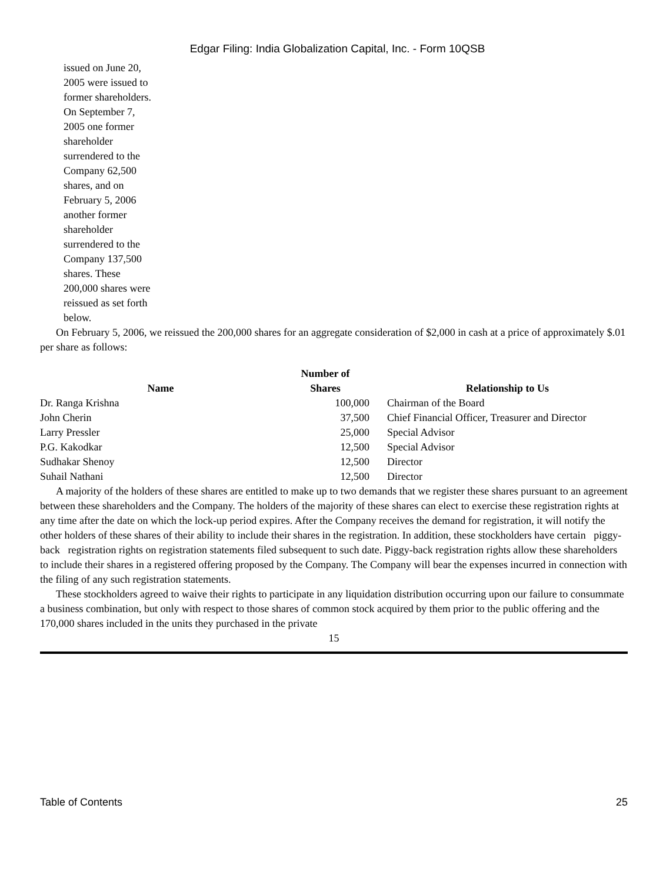Edgar Filing: India Globalization Capital, Inc. - Form 10QSB
issued on June 20, 2005 were issued to former shareholders. On September 7, 2005 one former shareholder surrendered to the Company 62,500 shares, and on February 5, 2006 another former shareholder surrendered to the Company 137,500 shares. These 200,000 shares were reissued as set forth below.
On February 5, 2006, we reissued the 200,000 shares for an aggregate consideration of $2,000 in cash at a price of approximately $.01 per share as follows:
| Name | Number of Shares | | Relationship to Us |
| --- | --- | --- | --- |
| Dr. Ranga Krishna | 100,000 | | Chairman of the Board |
| John Cherin | 37,500 | | Chief Financial Officer, Treasurer and Director |
| Larry Pressler | 25,000 | | Special Advisor |
| P.G. Kakodkar | 12,500 | | Special Advisor |
| Sudhakar Shenoy | 12,500 | | Director |
| Suhail Nathani | 12,500 | | Director |
A majority of the holders of these shares are entitled to make up to two demands that we register these shares pursuant to an agreement between these shareholders and the Company. The holders of the majority of these shares can elect to exercise these registration rights at any time after the date on which the lock-up period expires. After the Company receives the demand for registration, it will notify the other holders of these shares of their ability to include their shares in the registration. In addition, these stockholders have certain piggy-back registration rights on registration statements filed subsequent to such date. Piggy-back registration rights allow these shareholders to include their shares in a registered offering proposed by the Company. The Company will bear the expenses incurred in connection with the filing of any such registration statements.
These stockholders agreed to waive their rights to participate in any liquidation distribution occurring upon our failure to consummate a business combination, but only with respect to those shares of common stock acquired by them prior to the public offering and the 170,000 shares included in the units they purchased in the private
15
Table of Contents 25